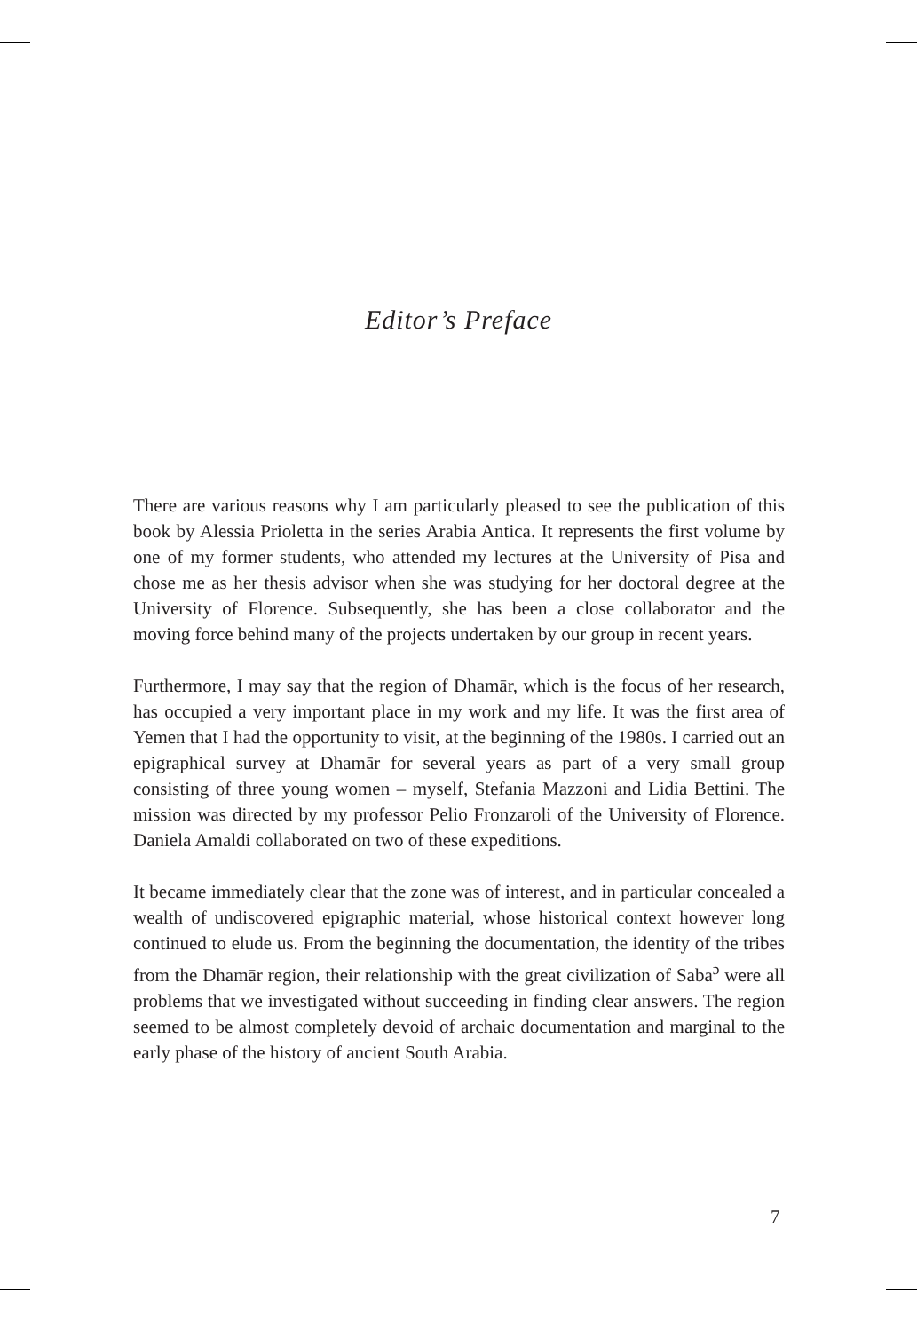Editor’s Preface
There are various reasons why I am particularly pleased to see the publication of this book by Alessia Prioletta in the series Arabia Antica. It represents the first volume by one of my former students, who attended my lectures at the University of Pisa and chose me as her thesis advisor when she was studying for her doctoral degree at the University of Florence. Subsequently, she has been a close collaborator and the moving force behind many of the projects undertaken by our group in recent years.
Furthermore, I may say that the region of Dhamār, which is the focus of her research, has occupied a very important place in my work and my life. It was the first area of Yemen that I had the opportunity to visit, at the beginning of the 1980s. I carried out an epigraphical survey at Dhamār for several years as part of a very small group consisting of three young women – myself, Stefania Mazzoni and Lidia Bettini. The mission was directed by my professor Pelio Fronzaroli of the University of Florence. Daniela Amaldi collaborated on two of these expeditions.
It became immediately clear that the zone was of interest, and in particular concealed a wealth of undiscovered epigraphic material, whose historical context however long continued to elude us. From the beginning the documentation, the identity of the tribes from the Dhamār region, their relationship with the great civilization of Saba<sup>ɔ</sup> were all problems that we investigated without succeeding in finding clear answers. The region seemed to be almost completely devoid of archaic documentation and marginal to the early phase of the history of ancient South Arabia.
7